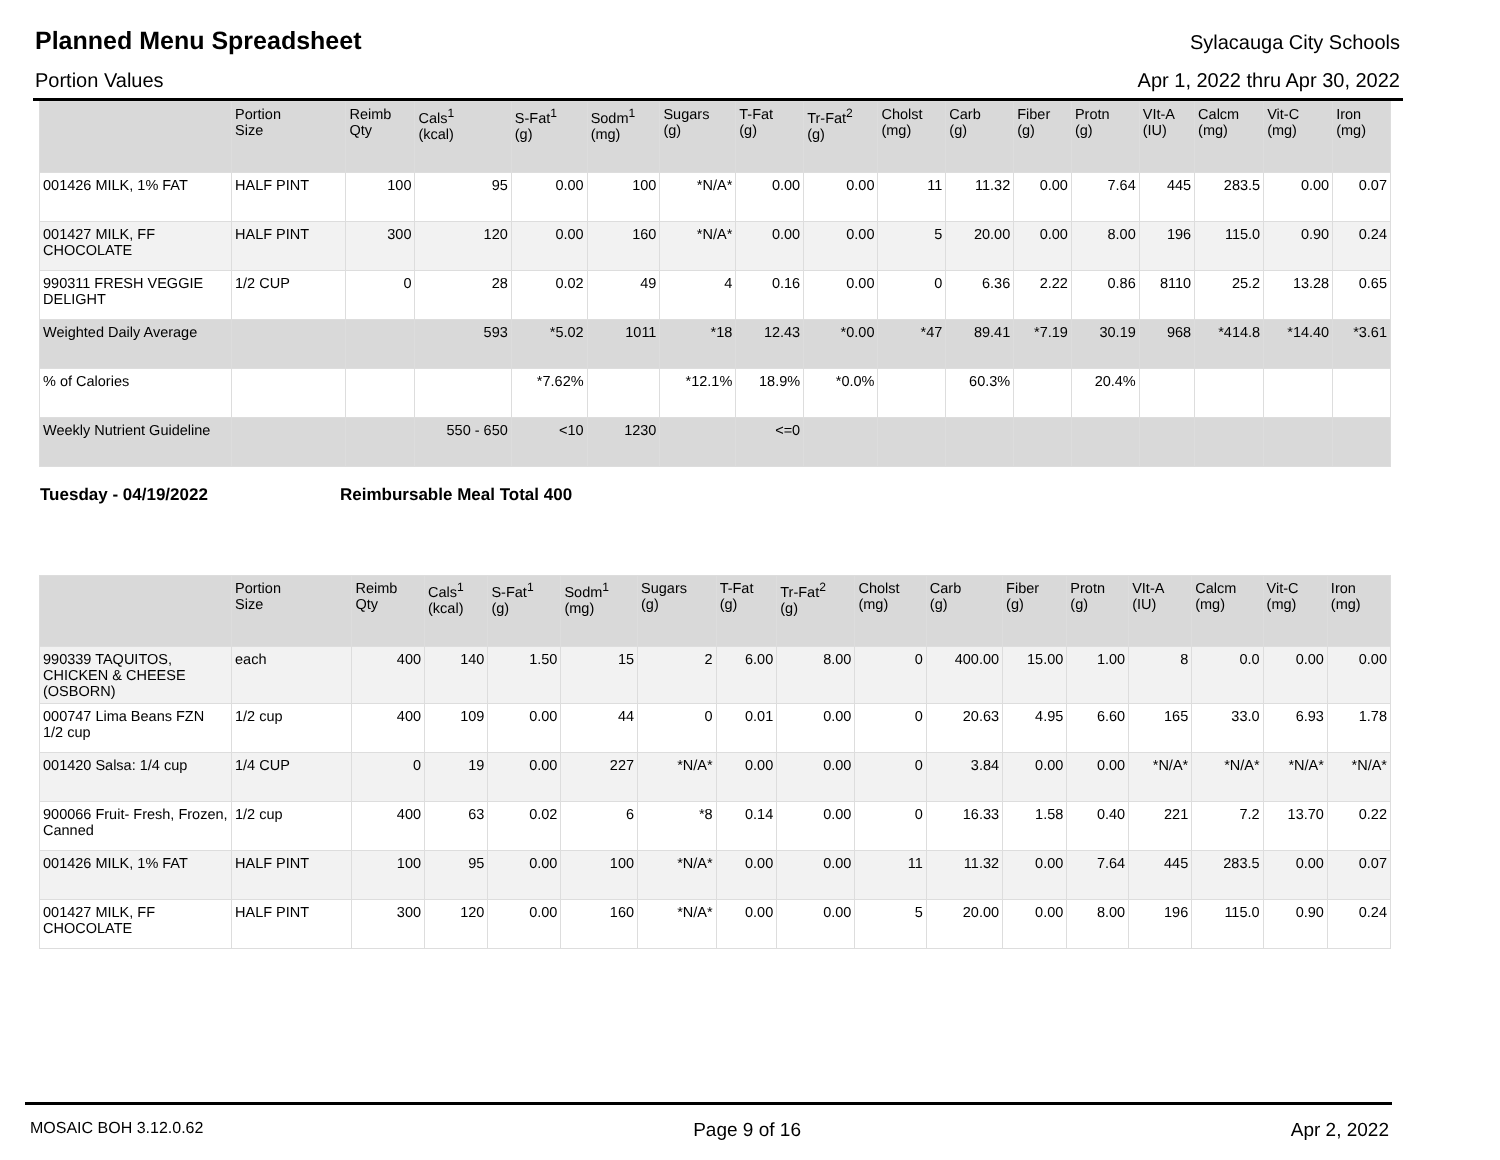Planned Menu Spreadsheet
Sylacauga City Schools
Portion Values Apr 1, 2022 thru Apr 30, 2022
| | Portion Size | Reimb Qty | Cals<sup>1</sup> (kcal) | S-Fat<sup>1</sup> (g) | Sodm<sup>1</sup> (mg) | Sugars (g) | T-Fat (g) | Tr-Fat<sup>2</sup> (g) | Cholst (mg) | Carb (g) | Fiber (g) | Protn (g) | VIt-A (IU) | Calcm (mg) | Vit-C (mg) | Iron (mg) |
| --- | --- | --- | --- | --- | --- | --- | --- | --- | --- | --- | --- | --- | --- | --- | --- | --- |
| 001426 MILK, 1% FAT | HALF PINT | 100 | 95 | 0.00 | 100 | *N/A* | 0.00 | 0.00 | 11 | 11.32 | 0.00 | 7.64 | 445 | 283.5 | 0.00 | 0.07 |
| 001427 MILK, FF CHOCOLATE | HALF PINT | 300 | 120 | 0.00 | 160 | *N/A* | 0.00 | 0.00 | 5 | 20.00 | 0.00 | 8.00 | 196 | 115.0 | 0.90 | 0.24 |
| 990311 FRESH VEGGIE DELIGHT | 1/2 CUP | 0 | 28 | 0.02 | 49 | 4 | 0.16 | 0.00 | 0 | 6.36 | 2.22 | 0.86 | 8110 | 25.2 | 13.28 | 0.65 |
| Weighted Daily Average | | | 593 | *5.02 | 1011 | *18 | 12.43 | *0.00 | *47 | 89.41 | *7.19 | 30.19 | 968 | *414.8 | *14.40 | *3.61 |
| % of Calories | | | | *7.62% | | *12.1% | 18.9% | *0.0% | | 60.3% | | 20.4% | | | | |
| Weekly Nutrient Guideline | | | 550 - 650 | <10 | 1230 | | <=0 | | | | | | | | | |
Tuesday - 04/19/2022 Reimbursable Meal Total 400
| | Portion Size | Reimb Qty | Cals<sup>1</sup> (kcal) | S-Fat<sup>1</sup> (g) | Sodm<sup>1</sup> (mg) | Sugars (g) | T-Fat (g) | Tr-Fat<sup>2</sup> (g) | Cholst (mg) | Carb (g) | Fiber (g) | Protn (g) | VIt-A (IU) | Calcm (mg) | Vit-C (mg) | Iron (mg) |
| --- | --- | --- | --- | --- | --- | --- | --- | --- | --- | --- | --- | --- | --- | --- | --- | --- |
| 990339 TAQUITOS, CHICKEN & CHEESE (OSBORN) | each | 400 | 140 | 1.50 | 15 | 2 | 6.00 | 8.00 | 0 | 400.00 | 15.00 | 1.00 | 8 | 0.0 | 0.00 | 0.00 |
| 000747 Lima Beans FZN 1/2 cup | 1/2 cup | 400 | 109 | 0.00 | 44 | 0 | 0.01 | 0.00 | 0 | 20.63 | 4.95 | 6.60 | 165 | 33.0 | 6.93 | 1.78 |
| 001420 Salsa: 1/4 cup | 1/4 CUP | 0 | 19 | 0.00 | 227 | *N/A* | 0.00 | 0.00 | 0 | 3.84 | 0.00 | 0.00 | *N/A* | *N/A* | *N/A* | *N/A* |
| 900066 Fruit- Fresh, Frozen, Canned | 1/2 cup | 400 | 63 | 0.02 | 6 | *8 | 0.14 | 0.00 | 0 | 16.33 | 1.58 | 0.40 | 221 | 7.2 | 13.70 | 0.22 |
| 001426 MILK, 1% FAT | HALF PINT | 100 | 95 | 0.00 | 100 | *N/A* | 0.00 | 0.00 | 11 | 11.32 | 0.00 | 7.64 | 445 | 283.5 | 0.00 | 0.07 |
| 001427 MILK, FF CHOCOLATE | HALF PINT | 300 | 120 | 0.00 | 160 | *N/A* | 0.00 | 0.00 | 5 | 20.00 | 0.00 | 8.00 | 196 | 115.0 | 0.90 | 0.24 |
MOSAIC BOH 3.12.0.62 Page 9 of 16 Apr 2, 2022